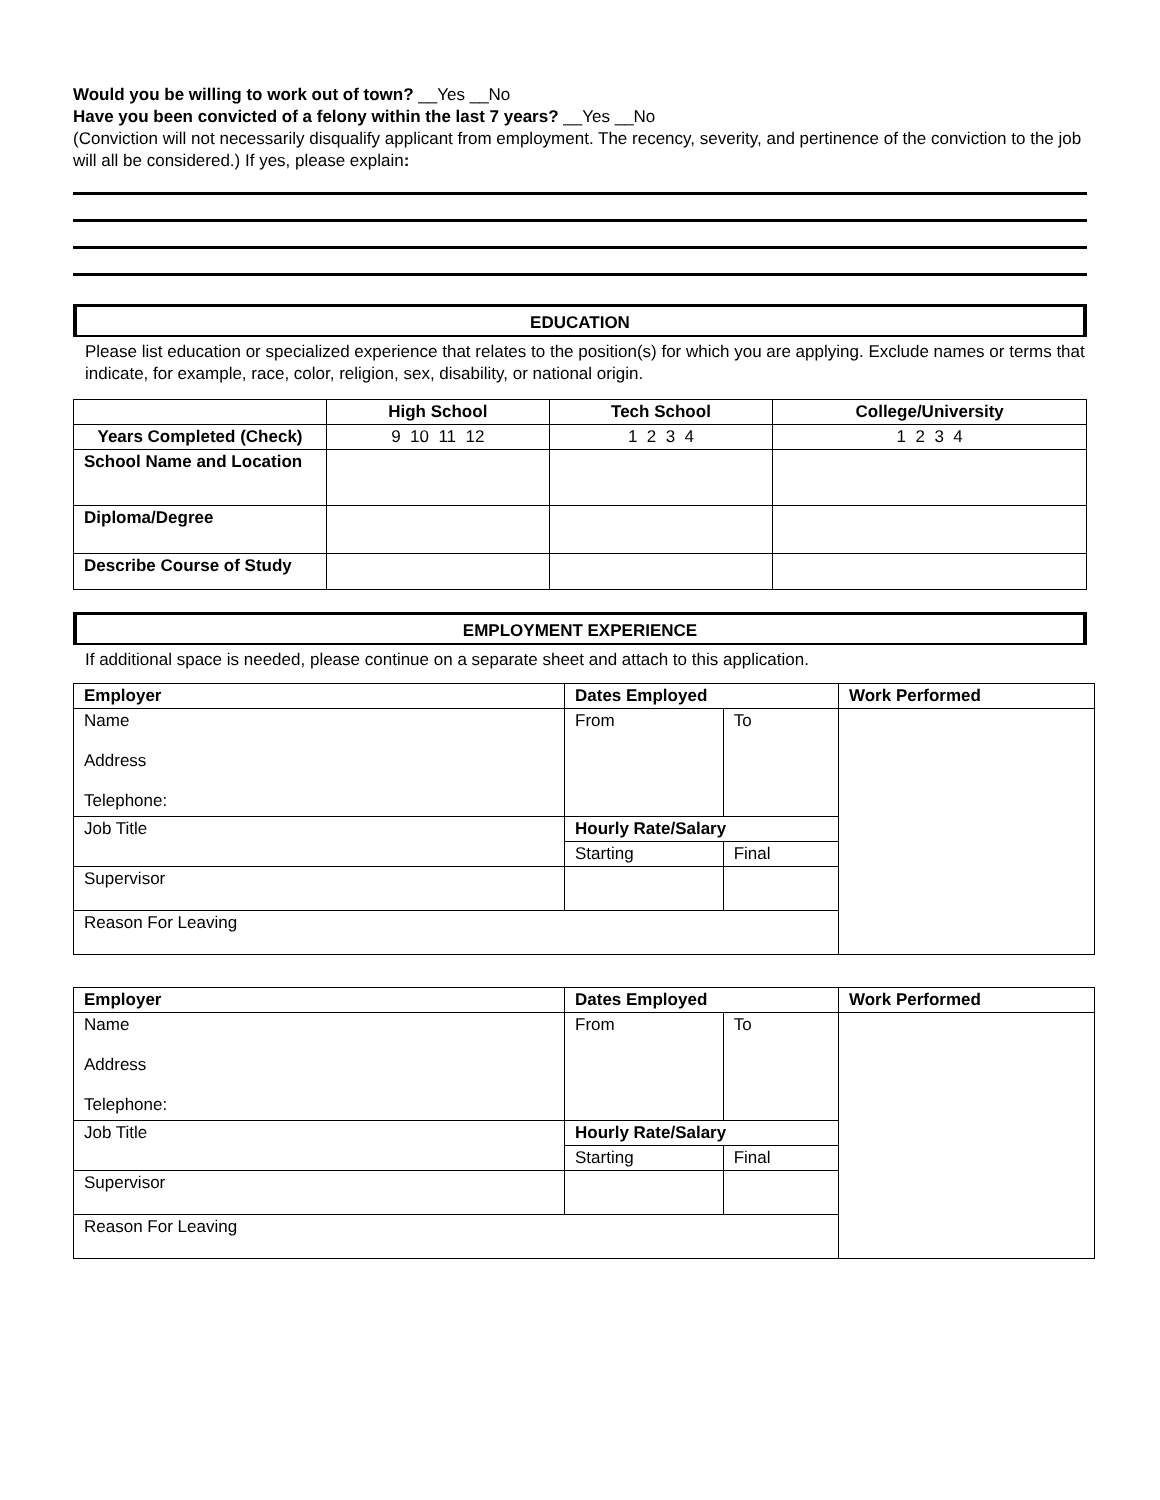Would you be willing to work out of town? __Yes __No
Have you been convicted of a felony within the last 7 years? __Yes __No
(Conviction will not necessarily disqualify applicant from employment. The recency, severity, and pertinence of the conviction to the job will all be considered.) If yes, please explain:
EDUCATION
Please list education or specialized experience that relates to the position(s) for which you are applying. Exclude names or terms that indicate, for example, race, color, religion, sex, disability, or national origin.
| | High School | Tech School | College/University |
| --- | --- | --- | --- |
| Years Completed (Check) | 9 10 11 12 | 1 2 3 4 | 1 2 3 4 |
| School Name and Location | | | |
| Diploma/Degree | | | |
| Describe Course of Study | | | |
EMPLOYMENT EXPERIENCE
If additional space is needed, please continue on a separate sheet and attach to this application.
| Employer | Dates Employed | | Work Performed |
| --- | --- | --- | --- |
| Name Address Telephone: | From | To | |
| Job Title | Hourly Rate/Salary | | |
| | Starting | Final | |
| Supervisor | | | |
| Reason For Leaving | | | |
| Employer | Dates Employed | | Work Performed |
| --- | --- | --- | --- |
| Name Address Telephone: | From | To | |
| Job Title | Hourly Rate/Salary | | |
| | Starting | Final | |
| Supervisor | | | |
| Reason For Leaving | | | |